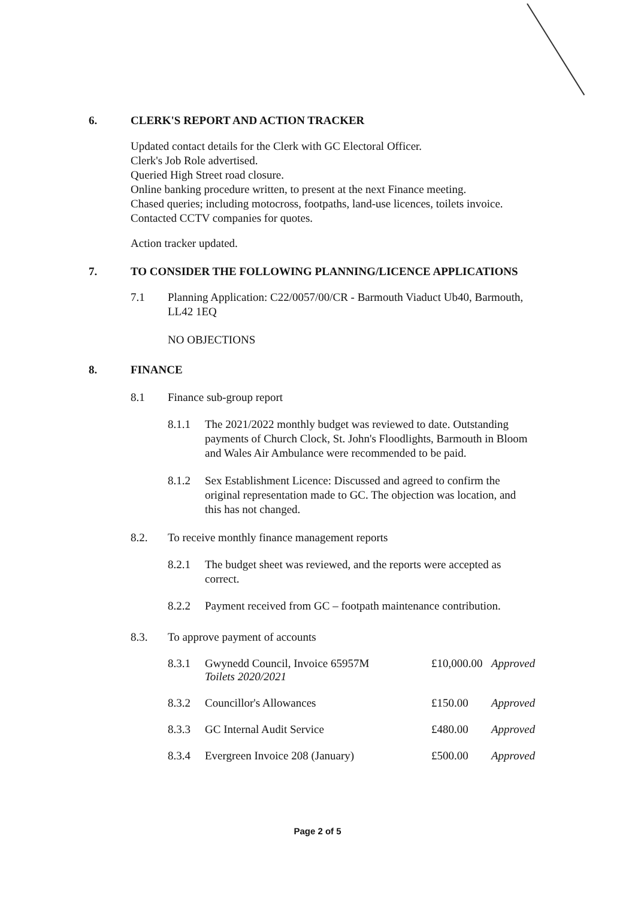6. CLERK'S REPORT AND ACTION TRACKER
Updated contact details for the Clerk with GC Electoral Officer.
Clerk's Job Role advertised.
Queried High Street road closure.
Online banking procedure written, to present at the next Finance meeting.
Chased queries; including motocross, footpaths, land-use licences, toilets invoice.
Contacted CCTV companies for quotes.
Action tracker updated.
7. TO CONSIDER THE FOLLOWING PLANNING/LICENCE APPLICATIONS
7.1 Planning Application: C22/0057/00/CR - Barmouth Viaduct Ub40, Barmouth,
LL42 1EQ
NO OBJECTIONS
8. FINANCE
8.1 Finance sub-group report
8.1.1 The 2021/2022 monthly budget was reviewed to date. Outstanding
payments of Church Clock, St. John's Floodlights, Barmouth in Bloom
and Wales Air Ambulance were recommended to be paid.
8.1.2 Sex Establishment Licence: Discussed and agreed to confirm the
original representation made to GC. The objection was location, and
this has not changed.
8.2. To receive monthly finance management reports
8.2.1 The budget sheet was reviewed, and the reports were accepted as
correct.
8.2.2 Payment received from GC – footpath maintenance contribution.
8.3. To approve payment of accounts
| 8.3.1 | Gwynedd Council, Invoice 65957M Toilets 2020/2021 | £10,000.00 | Approved |
| 8.3.2 | Councillor's Allowances | £150.00 | Approved |
| 8.3.3 | GC Internal Audit Service | £480.00 | Approved |
| 8.3.4 | Evergreen Invoice 208 (January) | £500.00 | Approved |
Page 2 of 5